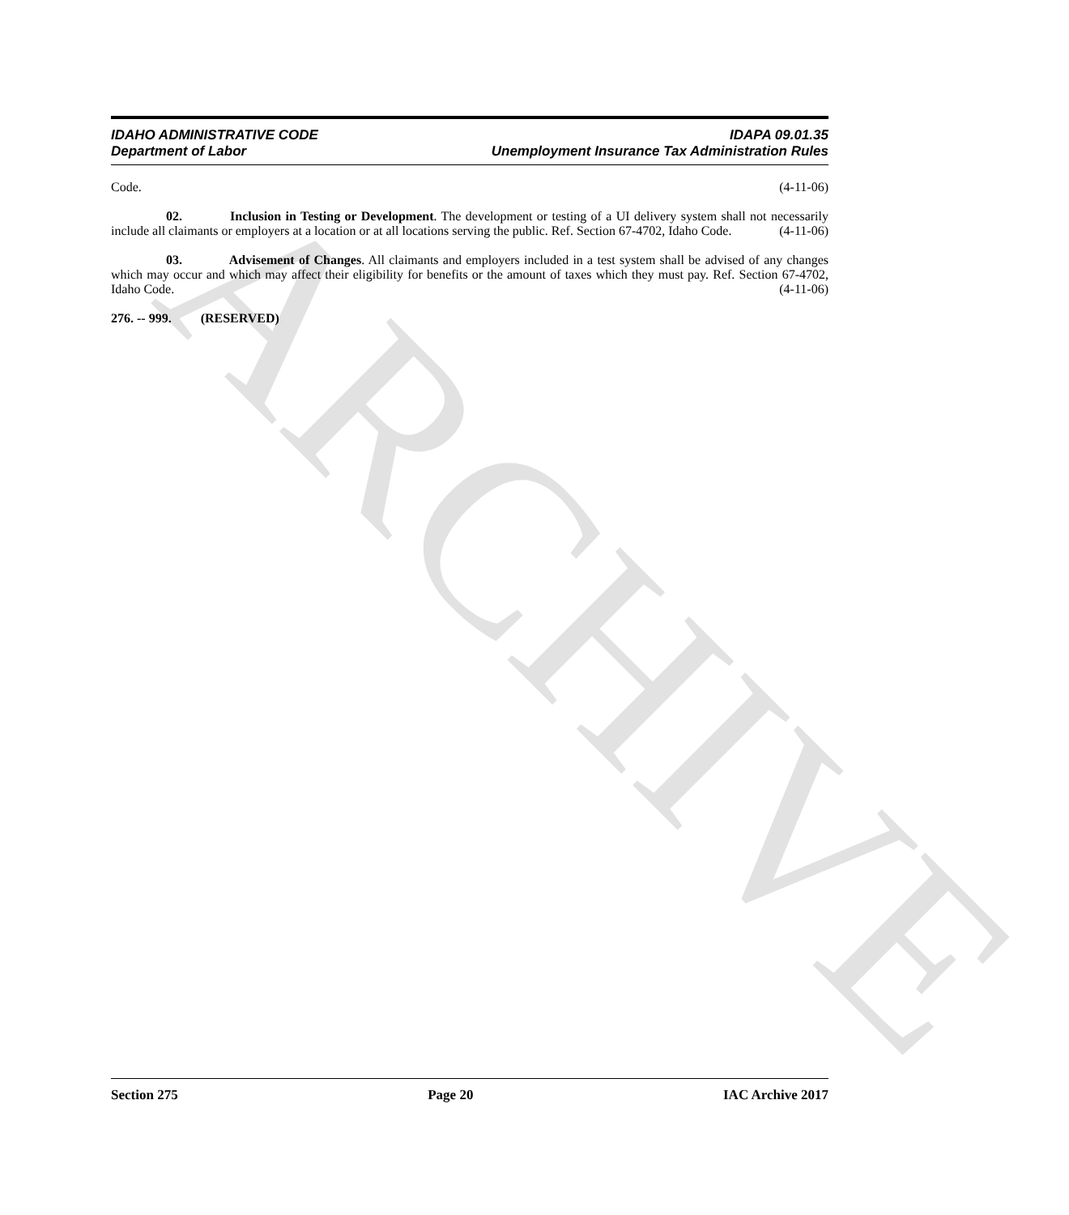ARCHIVE
IDAHO ADMINISTRATIVE CODE
Department of Labor
IDAPA 09.01.35
Unemployment Insurance Tax Administration Rules
Code. (4-11-06)
02. Inclusion in Testing or Development. The development or testing of a UI delivery system shall not necessarily include all claimants or employers at a location or at all locations serving the public. Ref. Section 67-4702, Idaho Code. (4-11-06)
03. Advisement of Changes. All claimants and employers included in a test system shall be advised of any changes which may occur and which may affect their eligibility for benefits or the amount of taxes which they must pay. Ref. Section 67-4702, Idaho Code. (4-11-06)
276. -- 999. (RESERVED)
Section 275 Page 20 IAC Archive 2017